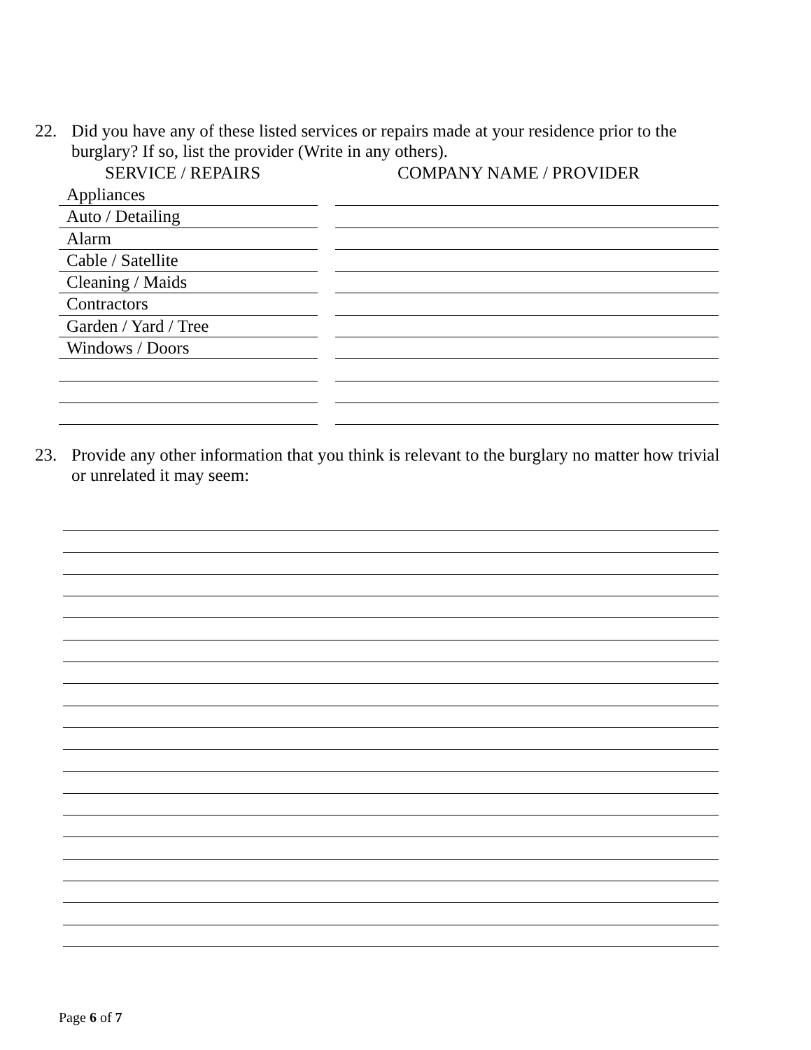22. Did you have any of these listed services or repairs made at your residence prior to the burglary? If so, list the provider (Write in any others).
SERVICE / REPAIRS COMPANY NAME / PROVIDER
Appliances
Auto / Detailing
Alarm
Cable / Satellite
Cleaning / Maids
Contractors
Garden / Yard / Tree
Windows / Doors
23. Provide any other information that you think is relevant to the burglary no matter how trivial or unrelated it may seem:
Page 6 of 7